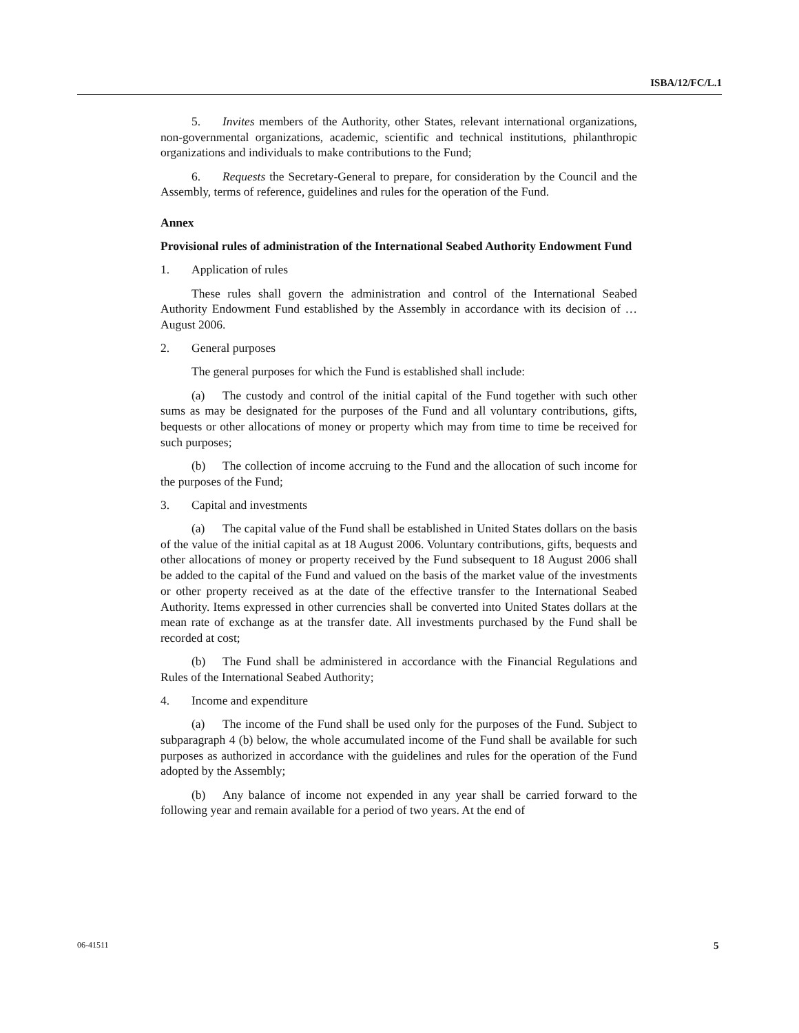ISBA/12/FC/L.1
5. Invites members of the Authority, other States, relevant international organizations, non-governmental organizations, academic, scientific and technical institutions, philanthropic organizations and individuals to make contributions to the Fund;
6. Requests the Secretary-General to prepare, for consideration by the Council and the Assembly, terms of reference, guidelines and rules for the operation of the Fund.
Annex
Provisional rules of administration of the International Seabed Authority Endowment Fund
1. Application of rules
These rules shall govern the administration and control of the International Seabed Authority Endowment Fund established by the Assembly in accordance with its decision of … August 2006.
2. General purposes
The general purposes for which the Fund is established shall include:
(a) The custody and control of the initial capital of the Fund together with such other sums as may be designated for the purposes of the Fund and all voluntary contributions, gifts, bequests or other allocations of money or property which may from time to time be received for such purposes;
(b) The collection of income accruing to the Fund and the allocation of such income for the purposes of the Fund;
3. Capital and investments
(a) The capital value of the Fund shall be established in United States dollars on the basis of the value of the initial capital as at 18 August 2006. Voluntary contributions, gifts, bequests and other allocations of money or property received by the Fund subsequent to 18 August 2006 shall be added to the capital of the Fund and valued on the basis of the market value of the investments or other property received as at the date of the effective transfer to the International Seabed Authority. Items expressed in other currencies shall be converted into United States dollars at the mean rate of exchange as at the transfer date. All investments purchased by the Fund shall be recorded at cost;
(b) The Fund shall be administered in accordance with the Financial Regulations and Rules of the International Seabed Authority;
4. Income and expenditure
(a) The income of the Fund shall be used only for the purposes of the Fund. Subject to subparagraph 4 (b) below, the whole accumulated income of the Fund shall be available for such purposes as authorized in accordance with the guidelines and rules for the operation of the Fund adopted by the Assembly;
(b) Any balance of income not expended in any year shall be carried forward to the following year and remain available for a period of two years. At the end of
06-41511 5